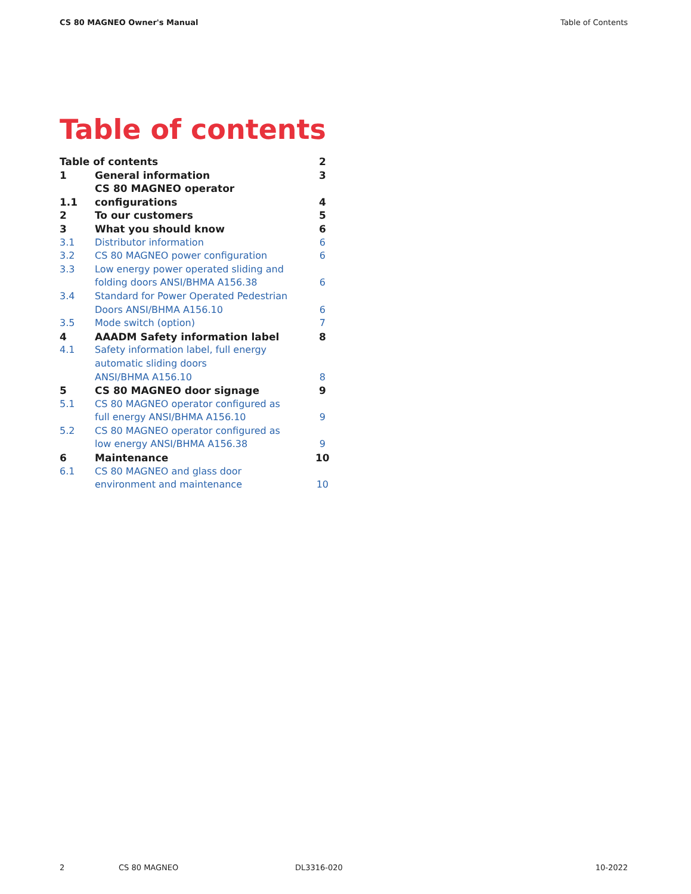CS 80 MAGNEO Owner's Manual Table of Contents
Table of contents
| Table of contents | | 2 |
| 1 | General information | 3 |
| 1.1 | CS 80 MAGNEO operator configurations | 4 |
| 2 | To our customers | 5 |
| 3 | What you should know | 6 |
| 3.1 | Distributor information | 6 |
| 3.2 | CS 80 MAGNEO power configuration | 6 |
| 3.3 | Low energy power operated sliding and folding doors ANSI/BHMA A156.38 | 6 |
| 3.4 | Standard for Power Operated Pedestrian Doors ANSI/BHMA A156.10 | 6 |
| 3.5 | Mode switch (option) | 7 |
| 4 | AAADM Safety information label | 8 |
| 4.1 | Safety information label, full energy automatic sliding doors ANSI/BHMA A156.10 | 8 |
| 5 | CS 80 MAGNEO door signage | 9 |
| 5.1 | CS 80 MAGNEO operator configured as full energy ANSI/BHMA A156.10 | 9 |
| 5.2 | CS 80 MAGNEO operator configured as low energy ANSI/BHMA A156.38 | 9 |
| 6 | Maintenance | 10 |
| 6.1 | CS 80 MAGNEO and glass door environment and maintenance | 10 |
2 CS 80 MAGNEO DL3316-020 10-2022